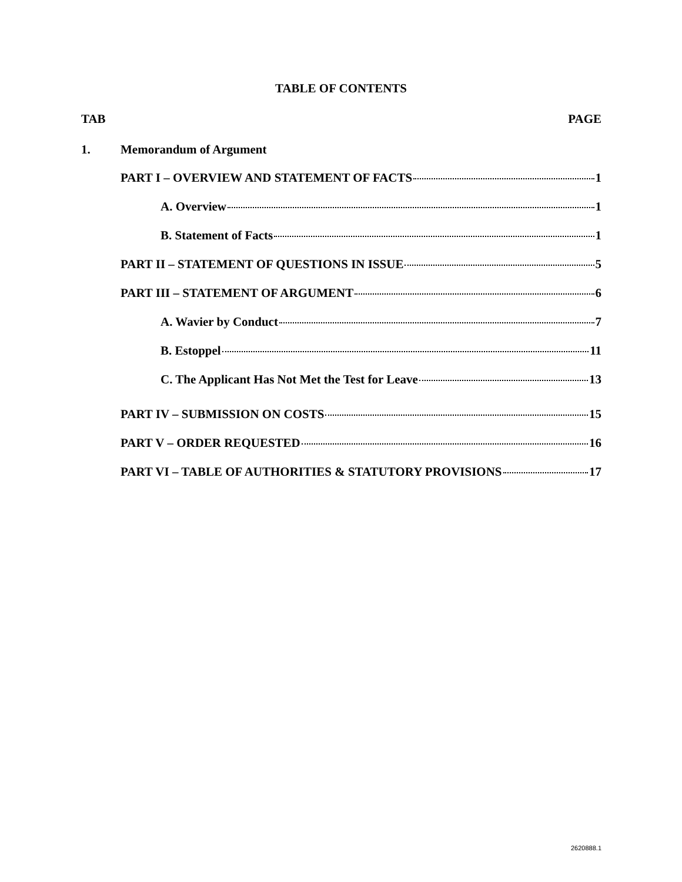TABLE OF CONTENTS
TAB PAGE
1. Memorandum of Argument
PART I – OVERVIEW AND STATEMENT OF FACTS 1
A. Overview 1
B. Statement of Facts 1
PART II – STATEMENT OF QUESTIONS IN ISSUE 5
PART III – STATEMENT OF ARGUMENT 6
A. Wavier by Conduct 7
B. Estoppel 11
C. The Applicant Has Not Met the Test for Leave 13
PART IV – SUBMISSION ON COSTS 15
PART V – ORDER REQUESTED 16
PART VI – TABLE OF AUTHORITIES & STATUTORY PROVISIONS 17
2620888.1